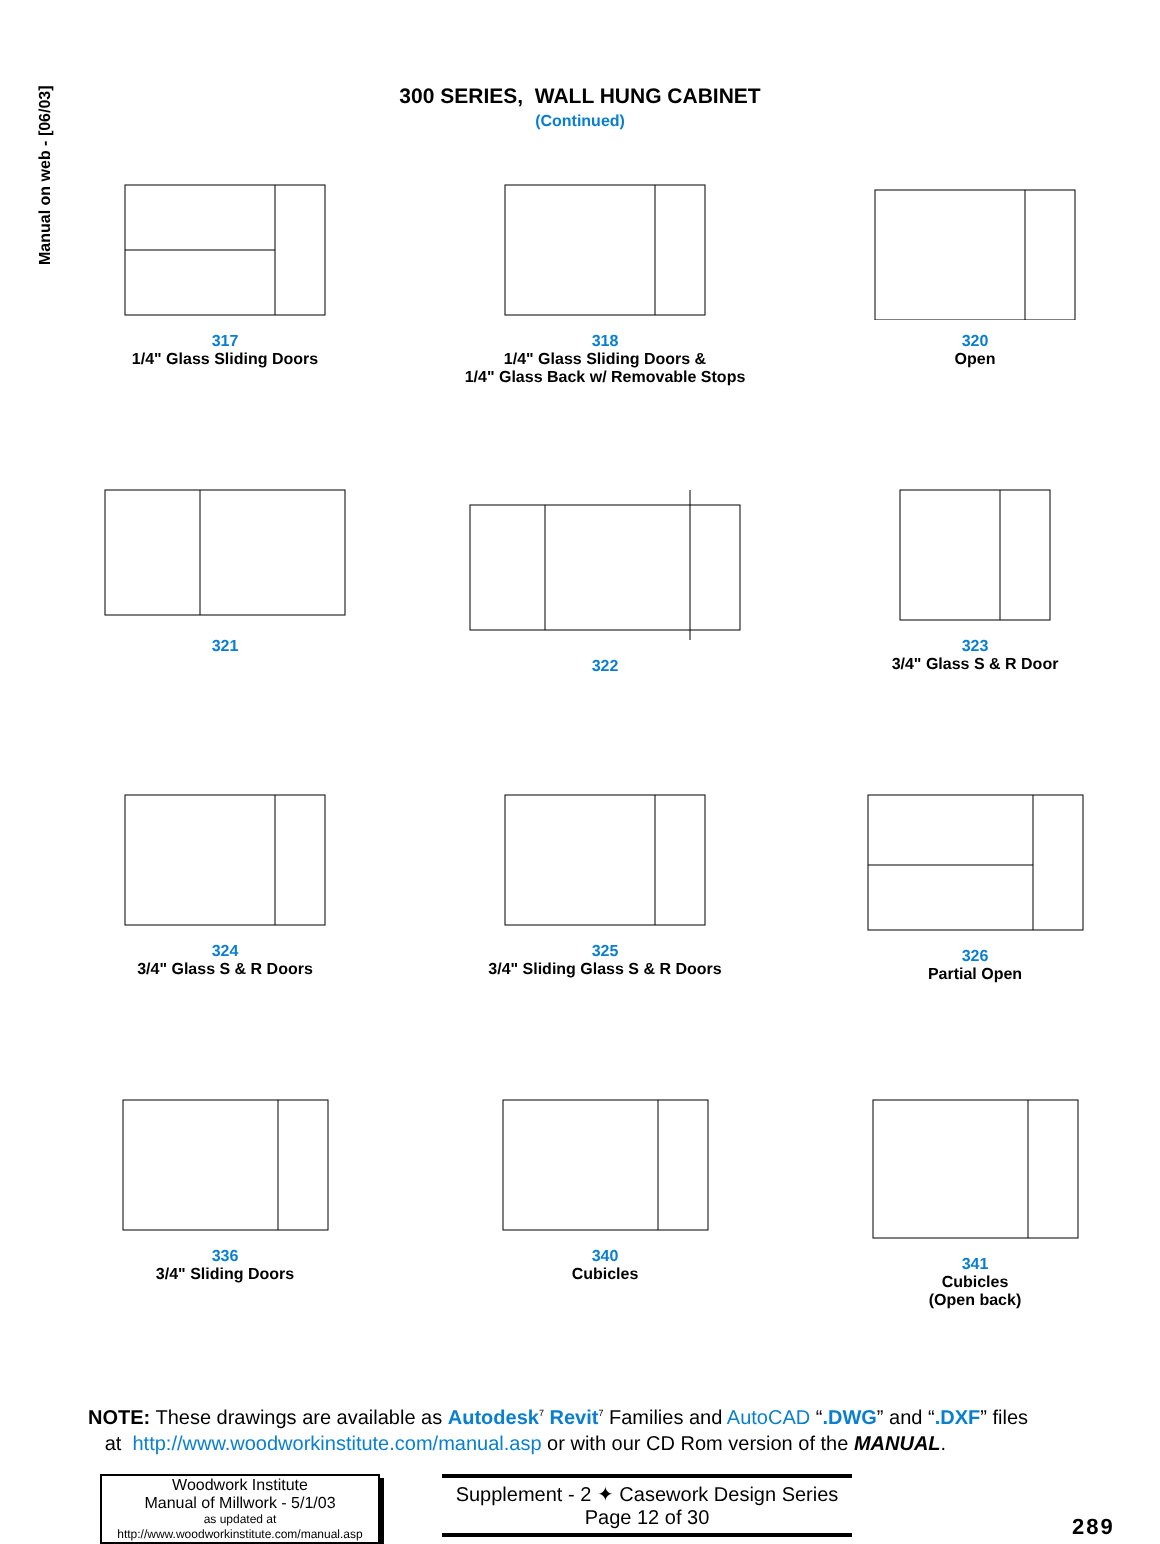Manual on web - [06/03]
300 SERIES, WALL HUNG CABINET
(Continued)
317
1/4" Glass Sliding Doors
318
1/4" Glass Sliding Doors &
1/4" Glass Back w/ Removable Stops
320
Open
321
322
323
3/4" Glass S & R Door
324
3/4" Glass S & R Doors
325
3/4" Sliding Glass S & R Doors
326
Partial Open
336
3/4" Sliding Doors
340
Cubicles
341
Cubicles
(Open back)
NOTE: These drawings are available as Autodesk<sup>7</sup> Revit<sup>7</sup> Families and AutoCAD “.DWG” and “.DXF” files
at http://www.woodworkinstitute.com/manual.asp or with our CD Rom version of the MANUAL.
Woodwork Institute
Manual of Millwork - 5/1/03
as updated at
http://www.woodworkinstitute.com/manual.asp
Supplement - 2 ✦ Casework Design Series
Page 12 of 30
289